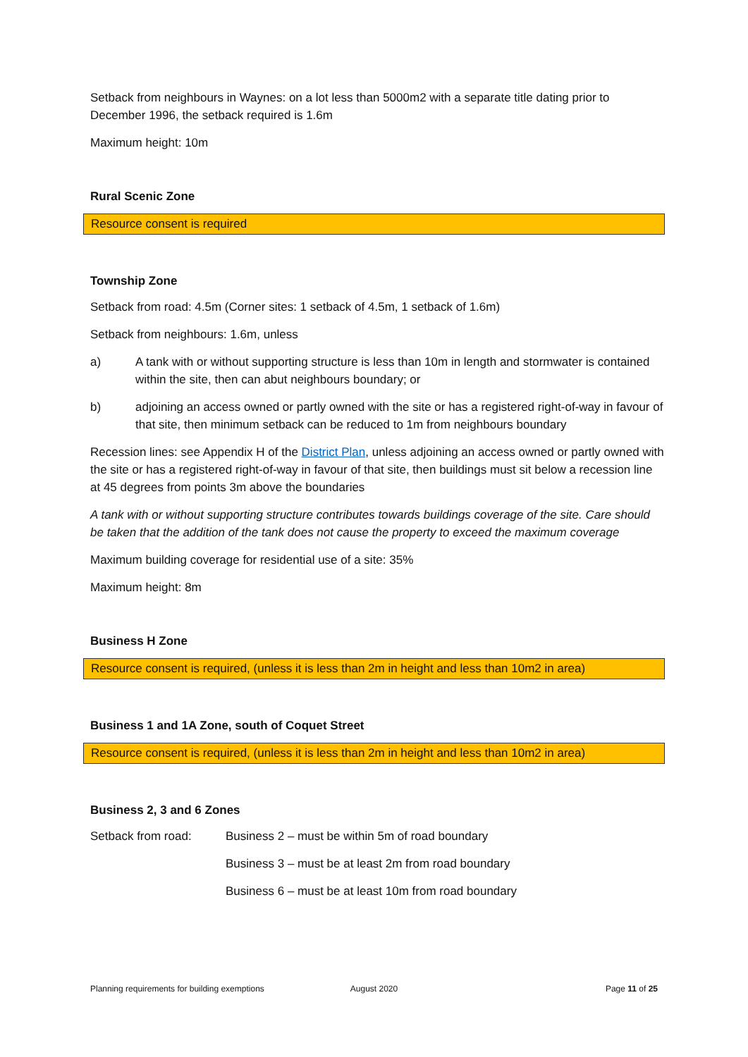Setback from neighbours in Waynes: on a lot less than 5000m2 with a separate title dating prior to December 1996, the setback required is 1.6m
Maximum height: 10m
Rural Scenic Zone
Resource consent is required
Township Zone
Setback from road: 4.5m (Corner sites: 1 setback of 4.5m, 1 setback of 1.6m)
Setback from neighbours: 1.6m, unless
a) A tank with or without supporting structure is less than 10m in length and stormwater is contained within the site, then can abut neighbours boundary; or
b) adjoining an access owned or partly owned with the site or has a registered right-of-way in favour of that site, then minimum setback can be reduced to 1m from neighbours boundary
Recession lines: see Appendix H of the District Plan, unless adjoining an access owned or partly owned with the site or has a registered right-of-way in favour of that site, then buildings must sit below a recession line at 45 degrees from points 3m above the boundaries
A tank with or without supporting structure contributes towards buildings coverage of the site. Care should be taken that the addition of the tank does not cause the property to exceed the maximum coverage
Maximum building coverage for residential use of a site: 35%
Maximum height: 8m
Business H Zone
Resource consent is required, (unless it is less than 2m in height and less than 10m2 in area)
Business 1 and 1A Zone, south of Coquet Street
Resource consent is required, (unless it is less than 2m in height and less than 10m2 in area)
Business 2, 3 and 6 Zones
Setback from road: Business 2 – must be within 5m of road boundary
Business 3 – must be at least 2m from road boundary
Business 6 – must be at least 10m from road boundary
Planning requirements for building exemptions
August 2020 Page 11 of 25